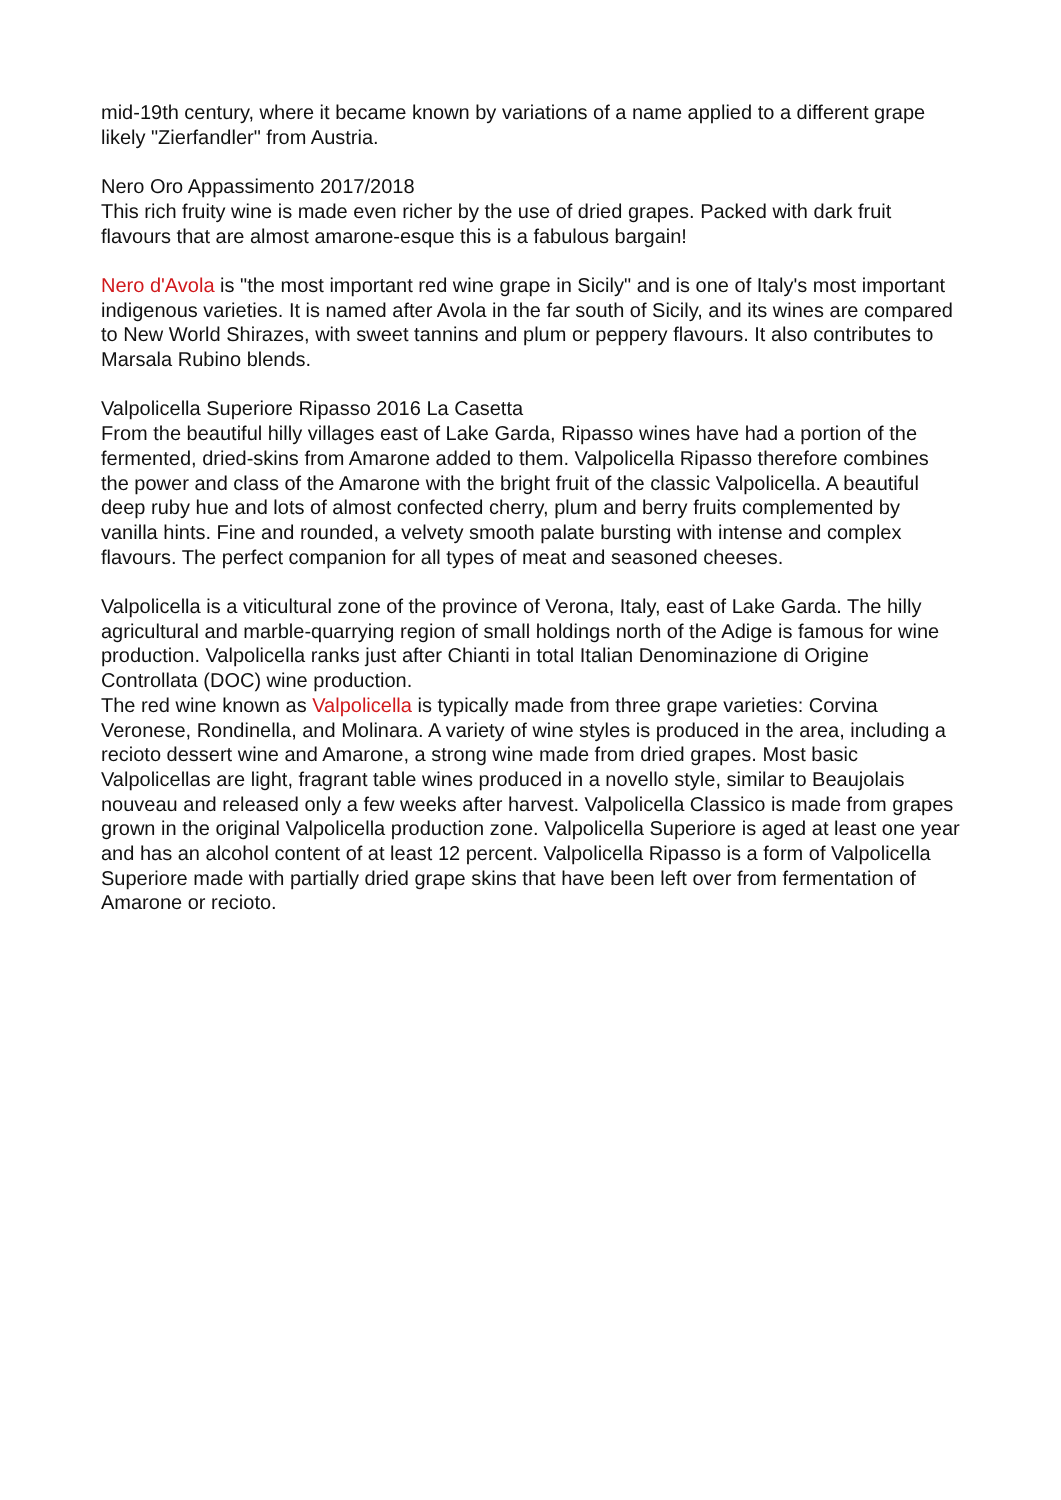mid-19th century, where it became known by variations of a name applied to a different grape likely "Zierfandler" from Austria.
Nero Oro Appassimento 2017/2018
This rich fruity wine is made even richer by the use of dried grapes. Packed with dark fruit flavours that are almost amarone-esque this is a fabulous bargain!
Nero d'Avola is "the most important red wine grape in Sicily" and is one of Italy's most important indigenous varieties. It is named after Avola in the far south of Sicily, and its wines are compared to New World Shirazes, with sweet tannins and plum or peppery flavours. It also contributes to Marsala Rubino blends.
Valpolicella Superiore Ripasso 2016 La Casetta
From the beautiful hilly villages east of Lake Garda, Ripasso wines have had a portion of the fermented, dried-skins from Amarone added to them. Valpolicella Ripasso therefore combines the power and class of the Amarone with the bright fruit of the classic Valpolicella. A beautiful deep ruby hue and lots of almost confected cherry, plum and berry fruits complemented by vanilla hints. Fine and rounded, a velvety smooth palate bursting with intense and complex flavours. The perfect companion for all types of meat and seasoned cheeses.
Valpolicella is a viticultural zone of the province of Verona, Italy, east of Lake Garda. The hilly agricultural and marble-quarrying region of small holdings north of the Adige is famous for wine production. Valpolicella ranks just after Chianti in total Italian Denominazione di Origine Controllata (DOC) wine production.
The red wine known as Valpolicella is typically made from three grape varieties: Corvina Veronese, Rondinella, and Molinara. A variety of wine styles is produced in the area, including a recioto dessert wine and Amarone, a strong wine made from dried grapes. Most basic Valpolicellas are light, fragrant table wines produced in a novello style, similar to Beaujolais nouveau and released only a few weeks after harvest. Valpolicella Classico is made from grapes grown in the original Valpolicella production zone. Valpolicella Superiore is aged at least one year and has an alcohol content of at least 12 percent. Valpolicella Ripasso is a form of Valpolicella Superiore made with partially dried grape skins that have been left over from fermentation of Amarone or recioto.